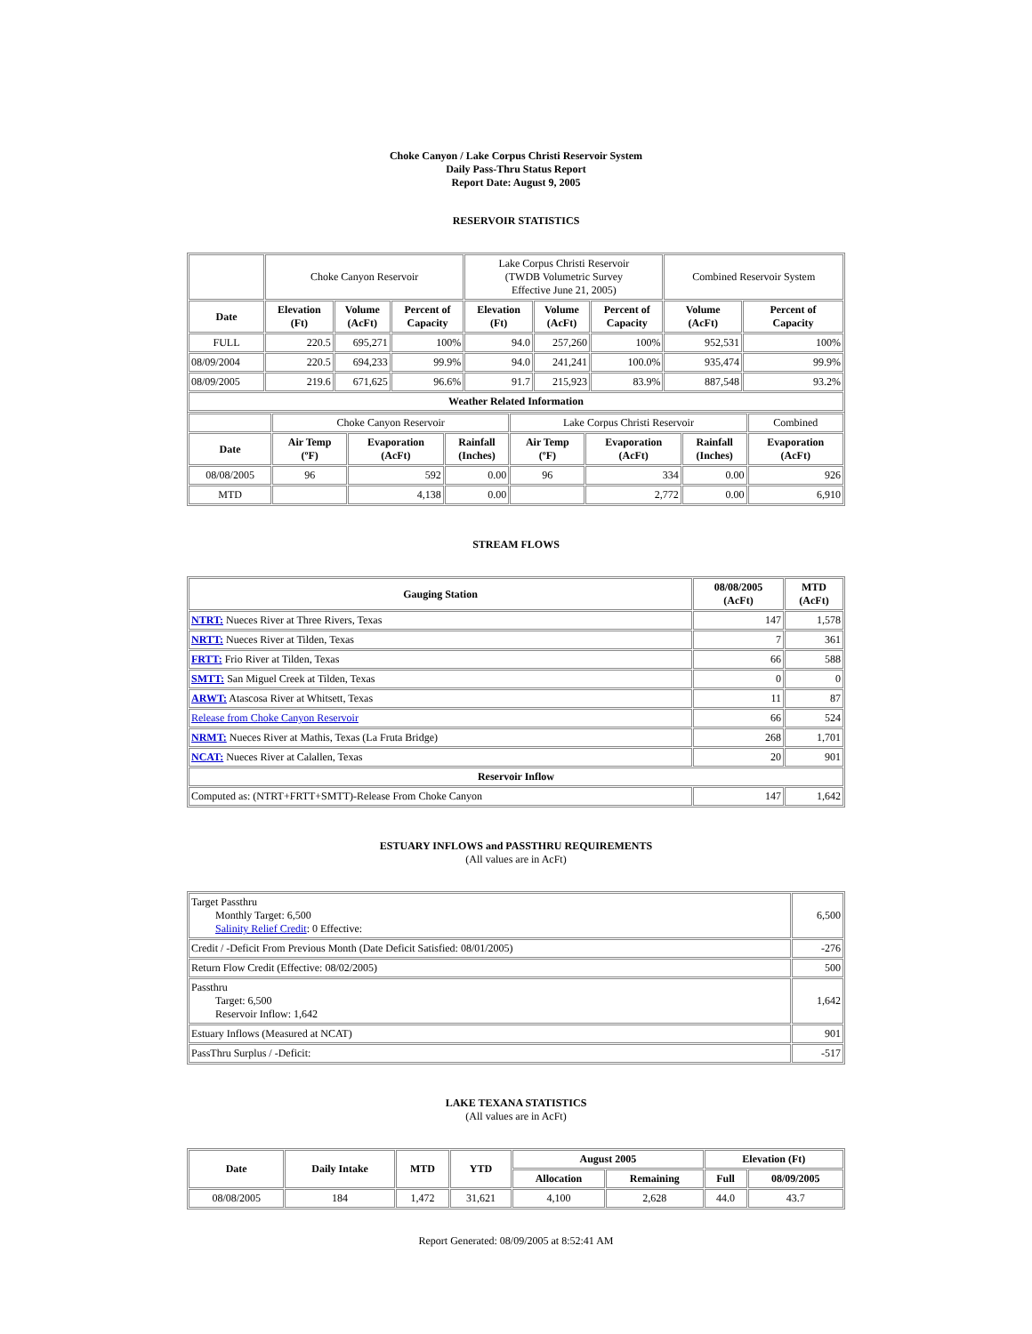Choke Canyon / Lake Corpus Christi Reservoir System
Daily Pass-Thru Status Report
Report Date: August 9, 2005
RESERVOIR STATISTICS
| | Choke Canyon Reservoir | | | Lake Corpus Christi Reservoir (TWDB Volumetric Survey Effective June 21, 2005) | | | Combined Reservoir System | |
| Date | Elevation (Ft) | Volume (AcFt) | Percent of Capacity | Elevation (Ft) | Volume (AcFt) | Percent of Capacity | Volume (AcFt) | Percent of Capacity |
| FULL | 220.5 | 695,271 | 100% | 94.0 | 257,260 | 100% | 952,531 | 100% |
| 08/09/2004 | 220.5 | 694,233 | 99.9% | 94.0 | 241,241 | 100.0% | 935,474 | 99.9% |
| 08/09/2005 | 219.6 | 671,625 | 96.6% | 91.7 | 215,923 | 83.9% | 887,548 | 93.2% |
| Weather Related Information | | | | | | | | |
| | Choke Canyon Reservoir | | | Lake Corpus Christi Reservoir | | | Combined |
| Date | Air Temp (ºF) | Evaporation (AcFt) | Rainfall (Inches) | Air Temp (ºF) | Evaporation (AcFt) | Rainfall (Inches) | Evaporation (AcFt) |
| 08/08/2005 | 96 | 592 | 0.00 | 96 | 334 | 0.00 | 926 |
| MTD | | 4,138 | 0.00 | | 2,772 | 0.00 | 6,910 |
STREAM FLOWS
| Gauging Station | 08/08/2005 (AcFt) | MTD (AcFt) |
| --- | --- | --- |
| NTRT: Nueces River at Three Rivers, Texas | 147 | 1,578 |
| NRTT: Nueces River at Tilden, Texas | 7 | 361 |
| FRTT: Frio River at Tilden, Texas | 66 | 588 |
| SMTT: San Miguel Creek at Tilden, Texas | 0 | 0 |
| ARWT: Atascosa River at Whitsett, Texas | 11 | 87 |
| Release from Choke Canyon Reservoir | 66 | 524 |
| NRMT: Nueces River at Mathis, Texas (La Fruta Bridge) | 268 | 1,701 |
| NCAT: Nueces River at Calallen, Texas | 20 | 901 |
| Reservoir Inflow | | |
| Computed as: (NTRT+FRTT+SMTT)-Release From Choke Canyon | 147 | 1,642 |
ESTUARY INFLOWS and PASSTHRU REQUIREMENTS
(All values are in AcFt)
| Target Passthru Monthly Target: 6,500 Salinity Relief Credit : 0 Effective: | 6,500 |
| Credit / -Deficit From Previous Month (Date Deficit Satisfied: 08/01/2005) | -276 |
| Return Flow Credit (Effective: 08/02/2005) | 500 |
| Passthru Target: 6,500 Reservoir Inflow: 1,642 | 1,642 |
| Estuary Inflows (Measured at NCAT) | 901 |
| PassThru Surplus / -Deficit: | -517 |
LAKE TEXANA STATISTICS
(All values are in AcFt)
| Date | Daily Intake | MTD | YTD | August 2005 | | Elevation (Ft) | |
| --- | --- | --- | --- | --- | --- | --- | --- |
| | | | | Allocation | Remaining | Full | 08/09/2005 |
| 08/08/2005 | 184 | 1,472 | 31,621 | 4,100 | 2,628 | 44.0 | 43.7 |
Report Generated: 08/09/2005 at 8:52:41 AM